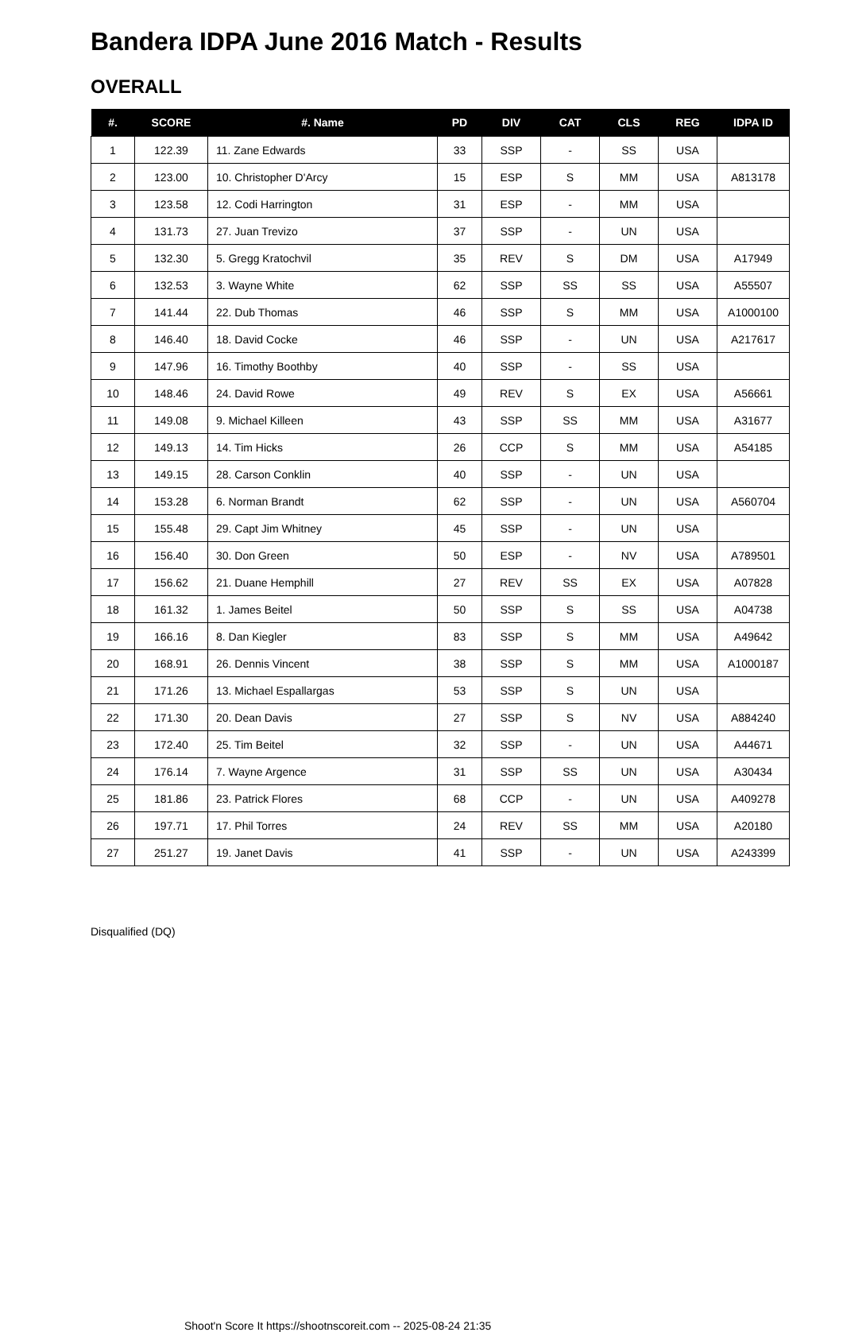Bandera IDPA June 2016 Match - Results
OVERALL
| #. | SCORE | #. Name | PD | DIV | CAT | CLS | REG | IDPA ID |
| --- | --- | --- | --- | --- | --- | --- | --- | --- |
| 1 | 122.39 | 11. Zane Edwards | 33 | SSP | - | SS | USA | |
| 2 | 123.00 | 10. Christopher D'Arcy | 15 | ESP | S | MM | USA | A813178 |
| 3 | 123.58 | 12. Codi Harrington | 31 | ESP | - | MM | USA | |
| 4 | 131.73 | 27. Juan Trevizo | 37 | SSP | - | UN | USA | |
| 5 | 132.30 | 5. Gregg Kratochvil | 35 | REV | S | DM | USA | A17949 |
| 6 | 132.53 | 3. Wayne White | 62 | SSP | SS | SS | USA | A55507 |
| 7 | 141.44 | 22. Dub Thomas | 46 | SSP | S | MM | USA | A1000100 |
| 8 | 146.40 | 18. David Cocke | 46 | SSP | - | UN | USA | A217617 |
| 9 | 147.96 | 16. Timothy Boothby | 40 | SSP | - | SS | USA | |
| 10 | 148.46 | 24. David Rowe | 49 | REV | S | EX | USA | A56661 |
| 11 | 149.08 | 9. Michael Killeen | 43 | SSP | SS | MM | USA | A31677 |
| 12 | 149.13 | 14. Tim Hicks | 26 | CCP | S | MM | USA | A54185 |
| 13 | 149.15 | 28. Carson Conklin | 40 | SSP | - | UN | USA | |
| 14 | 153.28 | 6. Norman Brandt | 62 | SSP | - | UN | USA | A560704 |
| 15 | 155.48 | 29. Capt Jim Whitney | 45 | SSP | - | UN | USA | |
| 16 | 156.40 | 30. Don Green | 50 | ESP | - | NV | USA | A789501 |
| 17 | 156.62 | 21. Duane Hemphill | 27 | REV | SS | EX | USA | A07828 |
| 18 | 161.32 | 1. James Beitel | 50 | SSP | S | SS | USA | A04738 |
| 19 | 166.16 | 8. Dan Kiegler | 83 | SSP | S | MM | USA | A49642 |
| 20 | 168.91 | 26. Dennis Vincent | 38 | SSP | S | MM | USA | A1000187 |
| 21 | 171.26 | 13. Michael Espallargas | 53 | SSP | S | UN | USA | |
| 22 | 171.30 | 20. Dean Davis | 27 | SSP | S | NV | USA | A884240 |
| 23 | 172.40 | 25. Tim Beitel | 32 | SSP | - | UN | USA | A44671 |
| 24 | 176.14 | 7. Wayne Argence | 31 | SSP | SS | UN | USA | A30434 |
| 25 | 181.86 | 23. Patrick Flores | 68 | CCP | - | UN | USA | A409278 |
| 26 | 197.71 | 17. Phil Torres | 24 | REV | SS | MM | USA | A20180 |
| 27 | 251.27 | 19. Janet Davis | 41 | SSP | - | UN | USA | A243399 |
Disqualified (DQ)
Shoot'n Score It https://shootnscoreit.com -- 2025-08-24 21:35